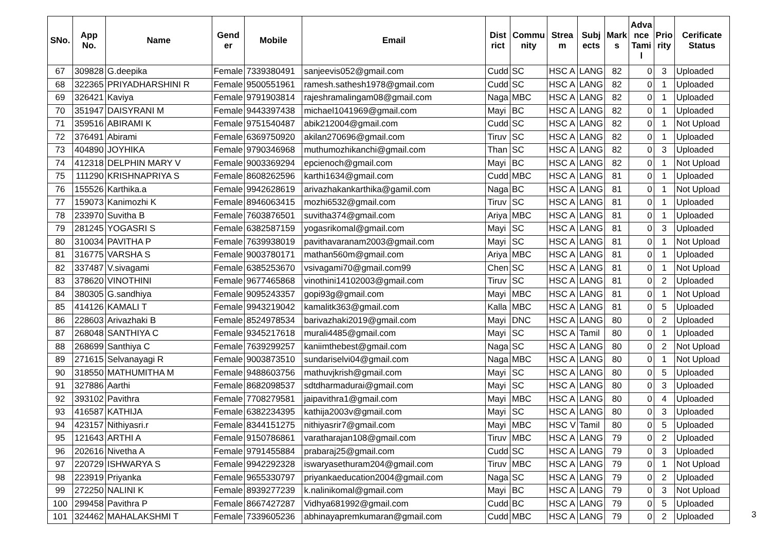| SNo. | App No. | Name | Gend er | Mobile | Email | Dist rict | Commu nity | Strea m | Subj ects | Mark s | Adva nce Tami l | Prio rity | Cerificate Status |
| --- | --- | --- | --- | --- | --- | --- | --- | --- | --- | --- | --- | --- | --- |
| 67 | 309828 | G.deepika | Female | 7339380491 | sanjeevis052@gmail.com | Cudd | SC | HSC A | LANG | 82 | 0 | 3 | Uploaded |
| 68 | 322365 | PRIYADHARSHINI R | Female | 9500551961 | ramesh.sathesh1978@gmail.com | Cudd | SC | HSC A | LANG | 82 | 0 | 1 | Uploaded |
| 69 | 326421 | Kaviya | Female | 9791903814 | rajeshramalingam08@gmail.com | Naga | MBC | HSC A | LANG | 82 | 0 | 1 | Uploaded |
| 70 | 351947 | DAISYRANI M | Female | 9443397438 | michael1041969@gmail.com | Mayi | BC | HSC A | LANG | 82 | 0 | 1 | Uploaded |
| 71 | 359516 | ABIRAMI K | Female | 9751540487 | abik212004@gmail.com | Cudd | SC | HSC A | LANG | 82 | 0 | 1 | Not Upload |
| 72 | 376491 | Abirami | Female | 6369750920 | akilan270696@gmail.com | Tiruv | SC | HSC A | LANG | 82 | 0 | 1 | Uploaded |
| 73 | 404890 | JOYHIKA | Female | 9790346968 | muthumozhikanchi@gmail.com | Than | SC | HSC A | LANG | 82 | 0 | 3 | Uploaded |
| 74 | 412318 | DELPHIN MARY V | Female | 9003369294 | epcienoch@gmail.com | Mayi | BC | HSC A | LANG | 82 | 0 | 1 | Not Upload |
| 75 | 111290 | KRISHNAPRIYA S | Female | 8608262596 | karthi1634@gmail.com | Cudd | MBC | HSC A | LANG | 81 | 0 | 1 | Uploaded |
| 76 | 155526 | Karthika.a | Female | 9942628619 | arivazhakankarthika@gamil.com | Naga | BC | HSC A | LANG | 81 | 0 | 1 | Not Upload |
| 77 | 159073 | Kanimozhi K | Female | 8946063415 | mozhi6532@gmail.com | Tiruv | SC | HSC A | LANG | 81 | 0 | 1 | Uploaded |
| 78 | 233970 | Suvitha B | Female | 7603876501 | suvitha374@gmail.com | Ariya | MBC | HSC A | LANG | 81 | 0 | 1 | Uploaded |
| 79 | 281245 | YOGASRI S | Female | 6382587159 | yogasrikomal@gmail.com | Mayi | SC | HSC A | LANG | 81 | 0 | 3 | Uploaded |
| 80 | 310034 | PAVITHA P | Female | 7639938019 | pavithavaranam2003@gmail.com | Mayi | SC | HSC A | LANG | 81 | 0 | 1 | Not Upload |
| 81 | 316775 | VARSHA S | Female | 9003780171 | mathan560m@gmail.com | Ariya | MBC | HSC A | LANG | 81 | 0 | 1 | Uploaded |
| 82 | 337487 | V.sivagami | Female | 6385253670 | vsivagami70@gmail.com99 | Chen | SC | HSC A | LANG | 81 | 0 | 1 | Not Upload |
| 83 | 378620 | VINOTHINI | Female | 9677465868 | vinothini14102003@gmail.com | Tiruv | SC | HSC A | LANG | 81 | 0 | 2 | Uploaded |
| 84 | 380305 | G.sandhiya | Female | 9095243357 | gopi93g@gmail.com | Mayi | MBC | HSC A | LANG | 81 | 0 | 1 | Not Upload |
| 85 | 414126 | KAMALI T | Female | 9943219042 | kamalitk363@gmail.com | Kalla | MBC | HSC A | LANG | 81 | 0 | 5 | Uploaded |
| 86 | 228603 | Arivazhaki B | Female | 8524978534 | barivazhaki2019@gmail.com | Mayi | DNC | HSC A | LANG | 80 | 0 | 2 | Uploaded |
| 87 | 268048 | SANTHIYA C | Female | 9345217618 | murali4485@gmail.com | Mayi | SC | HSC A | Tamil | 80 | 0 | 1 | Uploaded |
| 88 | 268699 | Santhiya C | Female | 7639299257 | kaniimthebest@gmail.com | Naga | SC | HSC A | LANG | 80 | 0 | 2 | Not Upload |
| 89 | 271615 | Selvanayagi R | Female | 9003873510 | sundariselvi04@gmail.com | Naga | MBC | HSC A | LANG | 80 | 0 | 1 | Not Upload |
| 90 | 318550 | MATHUMITHA M | Female | 9488603756 | mathuvjkrish@gmail.com | Mayi | SC | HSC A | LANG | 80 | 0 | 5 | Uploaded |
| 91 | 327886 | Aarthi | Female | 8682098537 | sdtdharmadurai@gmail.com | Mayi | SC | HSC A | LANG | 80 | 0 | 3 | Uploaded |
| 92 | 393102 | Pavithra | Female | 7708279581 | jaipavithra1@gmail.com | Mayi | MBC | HSC A | LANG | 80 | 0 | 4 | Uploaded |
| 93 | 416587 | KATHIJA | Female | 6382234395 | kathija2003v@gmail.com | Mayi | SC | HSC A | LANG | 80 | 0 | 3 | Uploaded |
| 94 | 423157 | Nithiyasri.r | Female | 8344151275 | nithiyasrir7@gmail.com | Mayi | MBC | HSC V | Tamil | 80 | 0 | 5 | Uploaded |
| 95 | 121643 | ARTHI A | Female | 9150786861 | varatharajan108@gmail.com | Tiruv | MBC | HSC A | LANG | 79 | 0 | 2 | Uploaded |
| 96 | 202616 | Nivetha A | Female | 9791455884 | prabaraj25@gmail.com | Cudd | SC | HSC A | LANG | 79 | 0 | 3 | Uploaded |
| 97 | 220729 | ISHWARYA S | Female | 9942292328 | iswaryasethuram204@gmail.com | Tiruv | MBC | HSC A | LANG | 79 | 0 | 1 | Not Upload |
| 98 | 223919 | Priyanka | Female | 9655330797 | priyankaeducation2004@gmail.com | Naga | SC | HSC A | LANG | 79 | 0 | 2 | Uploaded |
| 99 | 272250 | NALINI K | Female | 8939277239 | k.nalinikomal@gmail.com | Mayi | BC | HSC A | LANG | 79 | 0 | 3 | Not Upload |
| 100 | 299458 | Pavithra P | Female | 8667427287 | Vidhya681992@gmail.com | Cudd | BC | HSC A | LANG | 79 | 0 | 5 | Uploaded |
| 101 | 324462 | MAHALAKSHMI T | Female | 7339605236 | abhinayapremkumaran@gmail.com | Cudd | MBC | HSC A | LANG | 79 | 0 | 2 | Uploaded |
3